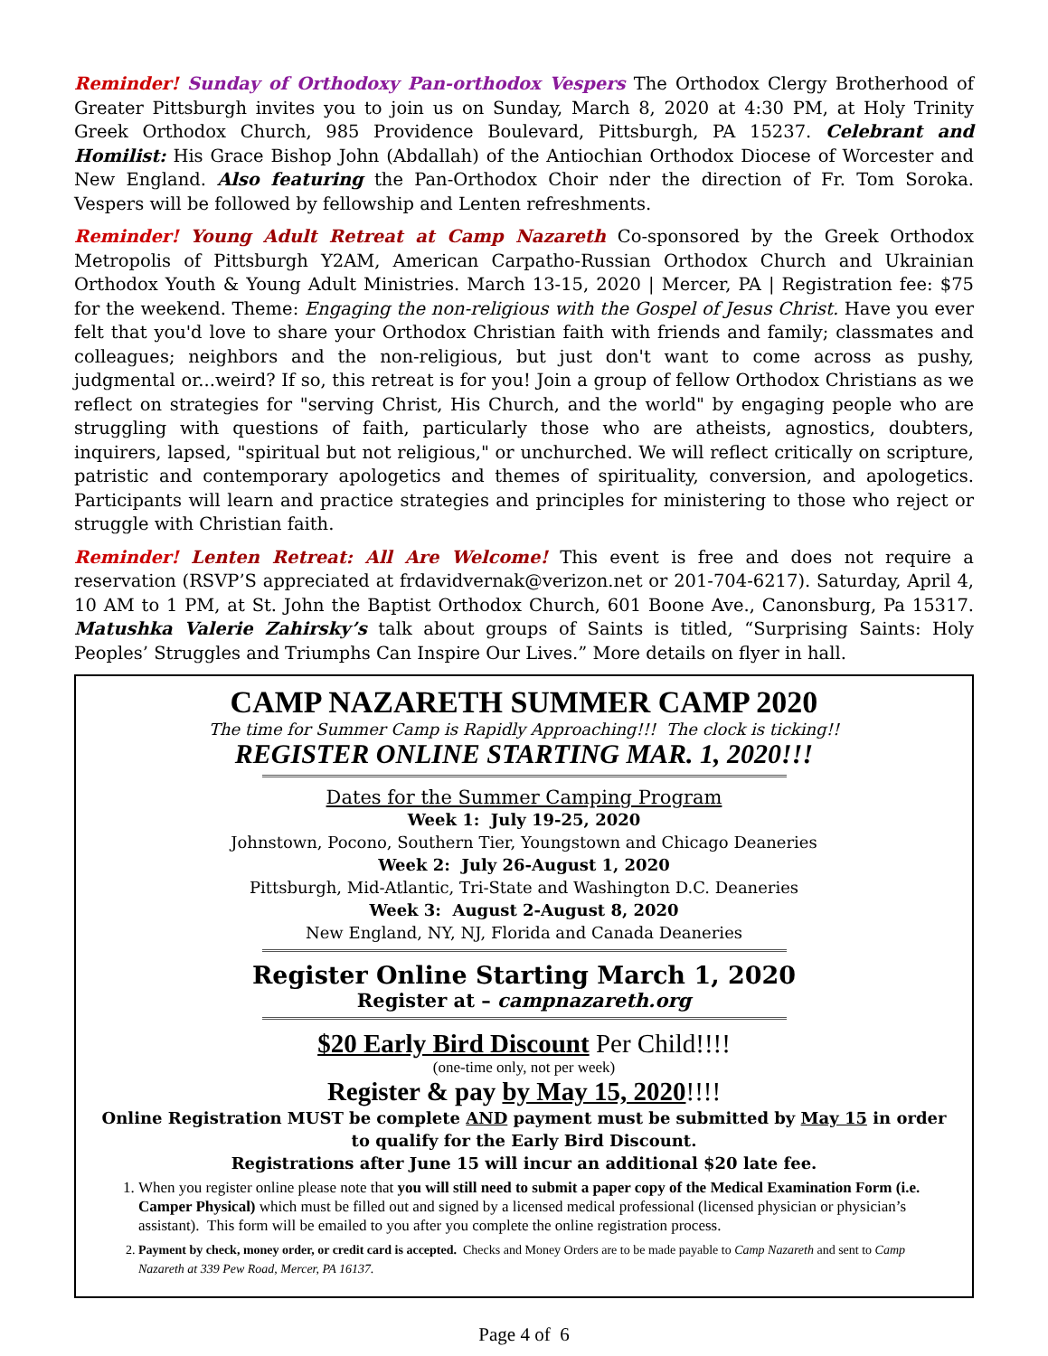Reminder! Sunday of Orthodoxy Pan-orthodox Vespers The Orthodox Clergy Brotherhood of Greater Pittsburgh invites you to join us on Sunday, March 8, 2020 at 4:30 PM, at Holy Trinity Greek Orthodox Church, 985 Providence Boulevard, Pittsburgh, PA 15237. Celebrant and Homilist: His Grace Bishop John (Abdallah) of the Antiochian Orthodox Diocese of Worcester and New England. Also featuring the Pan-Orthodox Choir nder the direction of Fr. Tom Soroka. Vespers will be followed by fellowship and Lenten refreshments.
Reminder! Young Adult Retreat at Camp Nazareth Co-sponsored by the Greek Orthodox Metropolis of Pittsburgh Y2AM, American Carpatho-Russian Orthodox Church and Ukrainian Orthodox Youth & Young Adult Ministries. March 13-15, 2020 | Mercer, PA | Registration fee: $75 for the weekend. Theme: Engaging the non-religious with the Gospel of Jesus Christ. Have you ever felt that you'd love to share your Orthodox Christian faith with friends and family; classmates and colleagues; neighbors and the non-religious, but just don't want to come across as pushy, judgmental or...weird? If so, this retreat is for you! Join a group of fellow Orthodox Christians as we reflect on strategies for "serving Christ, His Church, and the world" by engaging people who are struggling with questions of faith, particularly those who are atheists, agnostics, doubters, inquirers, lapsed, "spiritual but not religious," or unchurched. We will reflect critically on scripture, patristic and contemporary apologetics and themes of spirituality, conversion, and apologetics. Participants will learn and practice strategies and principles for ministering to those who reject or struggle with Christian faith.
Reminder! Lenten Retreat: All Are Welcome! This event is free and does not require a reservation (RSVP’S appreciated at frdavidvernak@verizon.net or 201-704-6217). Saturday, April 4, 10 AM to 1 PM, at St. John the Baptist Orthodox Church, 601 Boone Ave., Canonsburg, Pa 15317. Matushka Valerie Zahirsky’s talk about groups of Saints is titled, “Surprising Saints: Holy Peoples’ Struggles and Triumphs Can Inspire Our Lives.” More details on flyer in hall.
CAMP NAZARETH SUMMER CAMP 2020
The time for Summer Camp is Rapidly Approaching!!! The clock is ticking!!
REGISTER ONLINE STARTING MAR. 1, 2020!!!
Dates for the Summer Camping Program
Week 1: July 19-25, 2020
Johnstown, Pocono, Southern Tier, Youngstown and Chicago Deaneries
Week 2: July 26-August 1, 2020
Pittsburgh, Mid-Atlantic, Tri-State and Washington D.C. Deaneries
Week 3: August 2-August 8, 2020
New England, NY, NJ, Florida and Canada Deaneries
Register Online Starting March 1, 2020
Register at – campnazareth.org
$20 Early Bird Discount Per Child!!!!
(one-time only, not per week)
Register & pay by May 15, 2020!!!!
Online Registration MUST be complete AND payment must be submitted by May 15 in order to qualify for the Early Bird Discount.
Registrations after June 15 will incur an additional $20 late fee.
1. When you register online please note that you will still need to submit a paper copy of the Medical Examination Form (i.e. Camper Physical) which must be filled out and signed by a licensed medical professional (licensed physician or physician’s assistant). This form will be emailed to you after you complete the online registration process.
2. Payment by check, money order, or credit card is accepted. Checks and Money Orders are to be made payable to Camp Nazareth and sent to Camp Nazareth at 339 Pew Road, Mercer, PA 16137.
Page 4 of 6